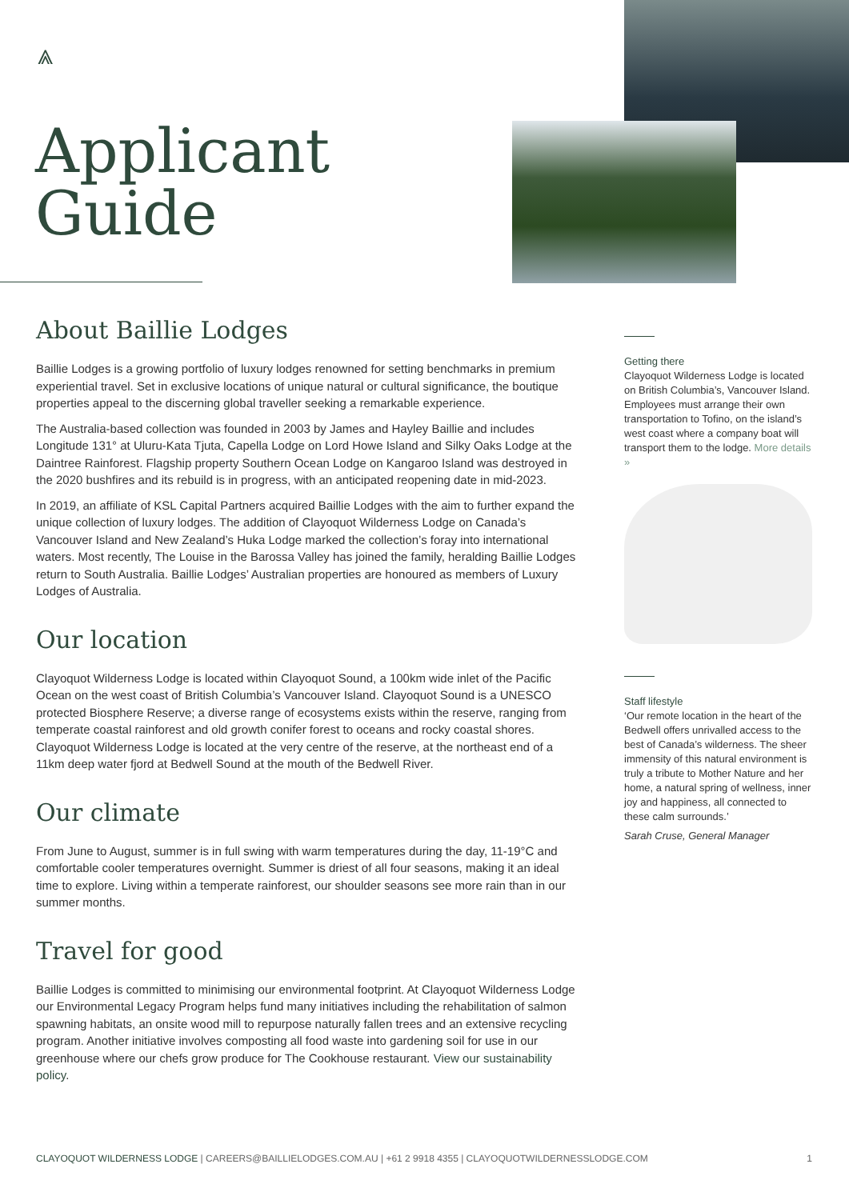⩓
Applicant
Guide
About Baillie Lodges
Baillie Lodges is a growing portfolio of luxury lodges renowned for setting benchmarks in premium experiential travel. Set in exclusive locations of unique natural or cultural significance, the boutique properties appeal to the discerning global traveller seeking a remarkable experience.
The Australia-based collection was founded in 2003 by James and Hayley Baillie and includes Longitude 131° at Uluru-Kata Tjuta, Capella Lodge on Lord Howe Island and Silky Oaks Lodge at the Daintree Rainforest. Flagship property Southern Ocean Lodge on Kangaroo Island was destroyed in the 2020 bushfires and its rebuild is in progress, with an anticipated reopening date in mid-2023.
In 2019, an affiliate of KSL Capital Partners acquired Baillie Lodges with the aim to further expand the unique collection of luxury lodges. The addition of Clayoquot Wilderness Lodge on Canada’s Vancouver Island and New Zealand’s Huka Lodge marked the collection’s foray into international waters. Most recently, The Louise in the Barossa Valley has joined the family, heralding Baillie Lodges return to South Australia. Baillie Lodges’ Australian properties are honoured as members of Luxury Lodges of Australia.
Our location
Clayoquot Wilderness Lodge is located within Clayoquot Sound, a 100km wide inlet of the Pacific Ocean on the west coast of British Columbia’s Vancouver Island. Clayoquot Sound is a UNESCO protected Biosphere Reserve; a diverse range of ecosystems exists within the reserve, ranging from temperate coastal rainforest and old growth conifer forest to oceans and rocky coastal shores. Clayoquot Wilderness Lodge is located at the very centre of the reserve, at the northeast end of a 11km deep water fjord at Bedwell Sound at the mouth of the Bedwell River.
Our climate
From June to August, summer is in full swing with warm temperatures during the day, 11-19°C and comfortable cooler temperatures overnight. Summer is driest of all four seasons, making it an ideal time to explore. Living within a temperate rainforest, our shoulder seasons see more rain than in our summer months.
Travel for good
Baillie Lodges is committed to minimising our environmental footprint. At Clayoquot Wilderness Lodge our Environmental Legacy Program helps fund many initiatives including the rehabilitation of salmon spawning habitats, an onsite wood mill to repurpose naturally fallen trees and an extensive recycling program. Another initiative involves composting all food waste into gardening soil for use in our greenhouse where our chefs grow produce for The Cookhouse restaurant. View our sustainability policy.
Getting there
Clayoquot Wilderness Lodge is located on British Columbia’s, Vancouver Island. Employees must arrange their own transportation to Tofino, on the island’s west coast where a company boat will transport them to the lodge. More details »
Staff lifestyle
‘Our remote location in the heart of the Bedwell offers unrivalled access to the best of Canada’s wilderness. The sheer immensity of this natural environment is truly a tribute to Mother Nature and her home, a natural spring of wellness, inner joy and happiness, all connected to these calm surrounds.’
Sarah Cruse, General Manager
CLAYOQUOT WILDERNESS LODGE | CAREERS@BAILLIELODGES.COM.AU | +61 2 9918 4355 | CLAYOQUOTWILDERNESSLODGE.COM 1